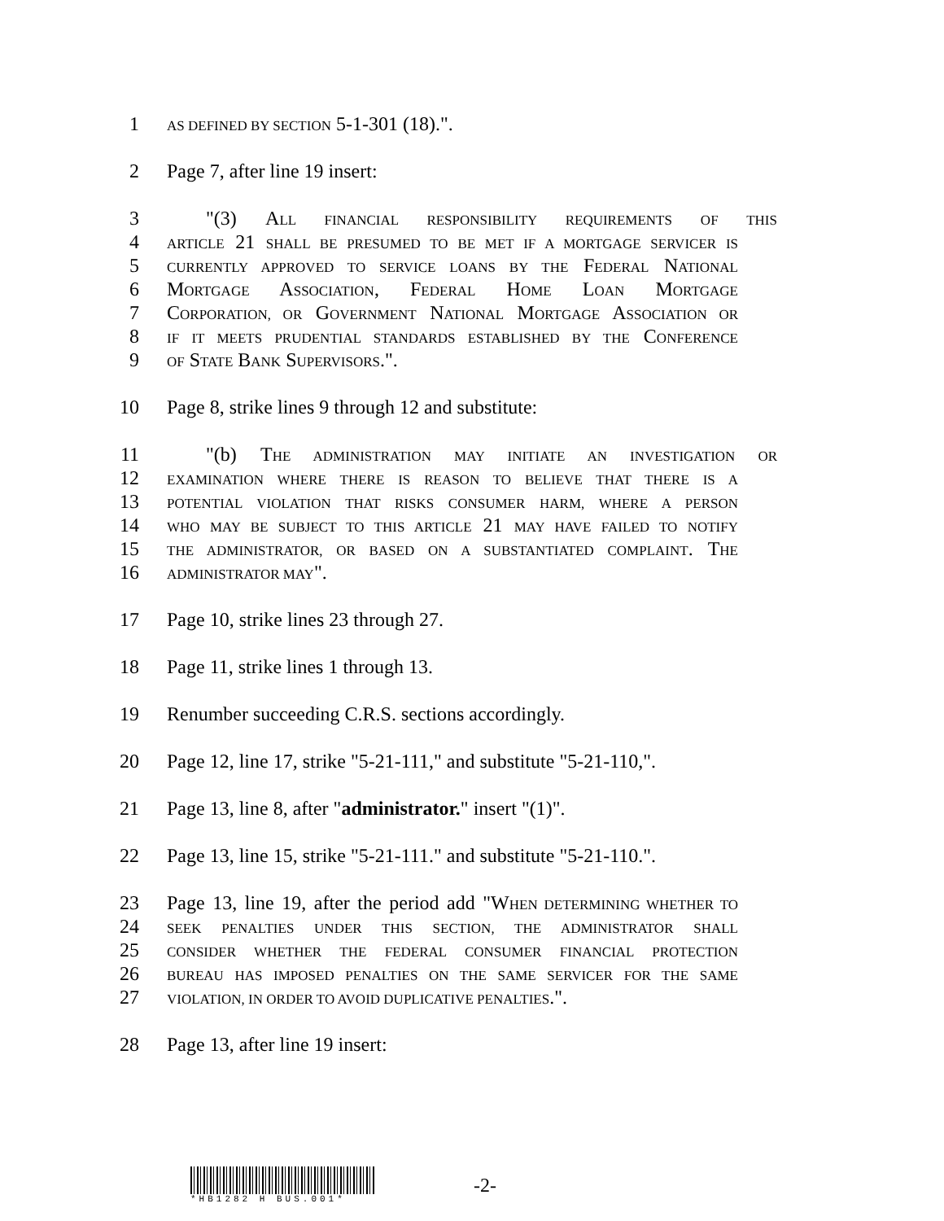1 AS DEFINED BY SECTION 5-1-301 (18).".
2 Page 7, after line 19 insert:
3 "(3) ALL FINANCIAL RESPONSIBILITY REQUIREMENTS OF THIS
4 ARTICLE 21 SHALL BE PRESUMED TO BE MET IF A MORTGAGE SERVICER IS
5 CURRENTLY APPROVED TO SERVICE LOANS BY THE FEDERAL NATIONAL
6 MORTGAGE ASSOCIATION, FEDERAL HOME LOAN MORTGAGE
7 CORPORATION, OR GOVERNMENT NATIONAL MORTGAGE ASSOCIATION OR
8 IF IT MEETS PRUDENTIAL STANDARDS ESTABLISHED BY THE CONFERENCE
9 OF STATE BANK SUPERVISORS.".
10 Page 8, strike lines 9 through 12 and substitute:
11 "(b) THE ADMINISTRATION MAY INITIATE AN INVESTIGATION OR
12 EXAMINATION WHERE THERE IS REASON TO BELIEVE THAT THERE IS A
13 POTENTIAL VIOLATION THAT RISKS CONSUMER HARM, WHERE A PERSON
14 WHO MAY BE SUBJECT TO THIS ARTICLE 21 MAY HAVE FAILED TO NOTIFY
15 THE ADMINISTRATOR, OR BASED ON A SUBSTANTIATED COMPLAINT. THE
16 ADMINISTRATOR MAY".
17 Page 10, strike lines 23 through 27.
18 Page 11, strike lines 1 through 13.
19 Renumber succeeding C.R.S. sections accordingly.
20 Page 12, line 17, strike "5-21-111," and substitute "5-21-110,".
21 Page 13, line 8, after "administrator." insert "(1)".
22 Page 13, line 15, strike "5-21-111." and substitute "5-21-110.".
23 Page 13, line 19, after the period add "WHEN DETERMINING WHETHER TO
24 SEEK PENALTIES UNDER THIS SECTION, THE ADMINISTRATOR SHALL
25 CONSIDER WHETHER THE FEDERAL CONSUMER FINANCIAL PROTECTION
26 BUREAU HAS IMPOSED PENALTIES ON THE SAME SERVICER FOR THE SAME
27 VIOLATION, IN ORDER TO AVOID DUPLICATIVE PENALTIES.".
28 Page 13, after line 19 insert:
*HB1282 H BUS.001*
-2-